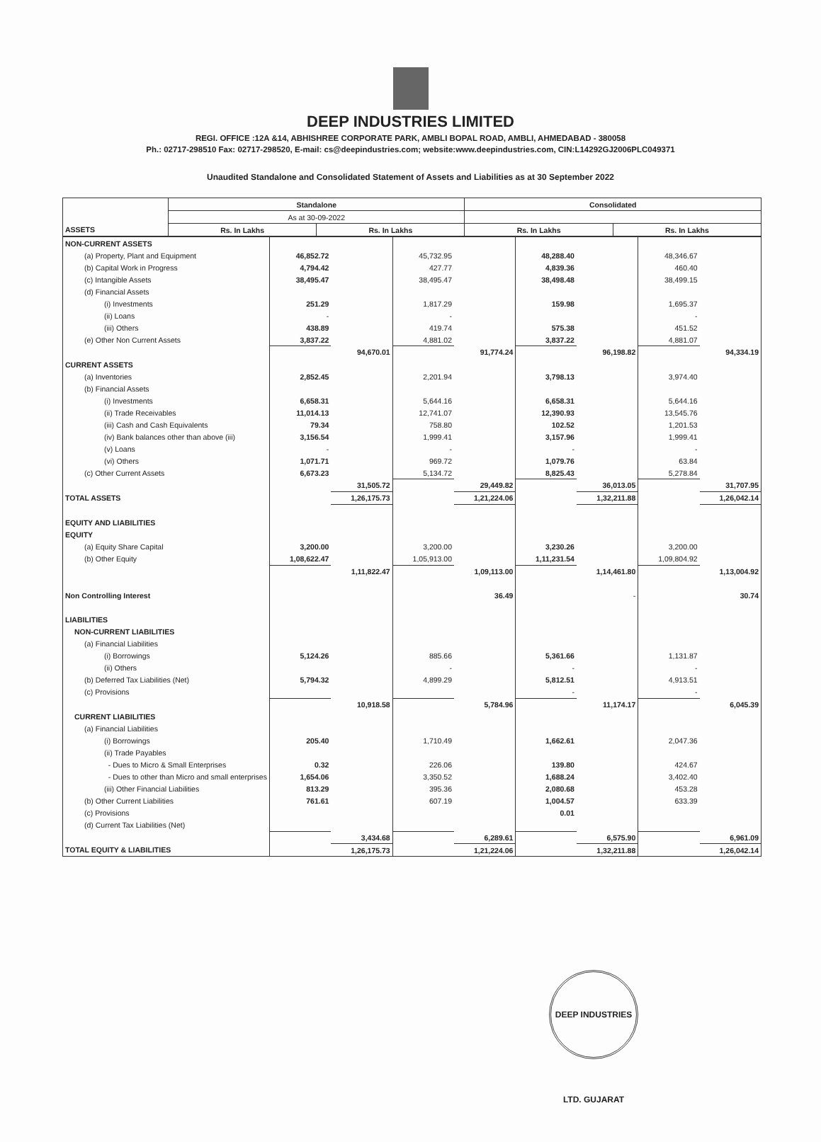DEEP INDUSTRIES LIMITED
REGI. OFFICE :12A &14, ABHISHREE CORPORATE PARK, AMBLI BOPAL ROAD, AMBLI, AHMEDABAD - 380058
Ph.: 02717-298510 Fax: 02717-298520, E-mail: cs@deepindustries.com; website:www.deepindustries.com, CIN:L14292GJ2006PLC049371
Unaudited Standalone and Consolidated Statement of Assets and Liabilities as at 30 September 2022
| | Standalone | | Consolidated | |
| --- | --- | --- | --- | --- |
| | As at 30-09-2022 | | | |
| ASSETS | Rs. In Lakhs | Rs. In Lakhs | Rs. In Lakhs | Rs. In Lakhs |
| NON-CURRENT ASSETS | | | | | | | | |
| (a) Property, Plant and Equipment | 46,852.72 | | 45,732.95 | | 48,288.40 | | 48,346.67 | |
| (b) Capital Work in Progress | 4,794.42 | | 427.77 | | 4,839.36 | | 460.40 | |
| (c) Intangible Assets | 38,495.47 | | 38,495.47 | | 38,498.48 | | 38,499.15 | |
| (d) Financial Assets | | | | | | | | |
| (i) Investments | 251.29 | | 1,817.29 | | 159.98 | | 1,695.37 | |
| (ii) Loans | - | | - | | | | - | |
| (iii) Others | 438.89 | | 419.74 | | 575.38 | | 451.52 | |
| (e) Other Non Current Assets | 3,837.22 | | 4,881.02 | | 3,837.22 | | 4,881.07 | |
| | | 94,670.01 | | 91,774.24 | | 96,198.82 | | 94,334.19 |
| CURRENT ASSETS | | | | | | | | |
| (a) Inventories | 2,852.45 | | 2,201.94 | | 3,798.13 | | 3,974.40 | |
| (b) Financial Assets | | | | | | | | |
| (i) Investments | 6,658.31 | | 5,644.16 | | 6,658.31 | | 5,644.16 | |
| (ii) Trade Receivables | 11,014.13 | | 12,741.07 | | 12,390.93 | | 13,545.76 | |
| (iii) Cash and Cash Equivalents | 79.34 | | 758.80 | | 102.52 | | 1,201.53 | |
| (iv) Bank balances other than above (iii) | 3,156.54 | | 1,999.41 | | 3,157.96 | | 1,999.41 | |
| (v) Loans | - | | - | | - | | - | |
| (vi) Others | 1,071.71 | | 969.72 | | 1,079.76 | | 63.84 | |
| (c) Other Current Assets | 6,673.23 | | 5,134.72 | | 8,825.43 | | 5,278.84 | |
| | | 31,505.72 | | 29,449.82 | | 36,013.05 | | 31,707.95 |
| TOTAL ASSETS | | 1,26,175.73 | | 1,21,224.06 | | 1,32,211.88 | | 1,26,042.14 |
| EQUITY AND LIABILITIES | | | | | | | | |
| EQUITY | | | | | | | | |
| (a) Equity Share Capital | 3,200.00 | | 3,200.00 | | 3,230.26 | | 3,200.00 | |
| (b) Other Equity | 1,08,622.47 | | 1,05,913.00 | | 1,11,231.54 | | 1,09,804.92 | |
| | | 1,11,822.47 | | 1,09,113.00 | | 1,14,461.80 | | 1,13,004.92 |
| Non Controlling Interest | | | | 36.49 | | - | | 30.74 |
| LIABILITIES | | | | | | | | |
| NON-CURRENT LIABILITIES | | | | | | | | |
| (a) Financial Liabilities | | | | | | | | |
| (i) Borrowings | 5,124.26 | | 885.66 | | 5,361.66 | | 1,131.87 | |
| (ii) Others | | | - | | - | | - | |
| (b) Deferred Tax Liabilities (Net) | 5,794.32 | | 4,899.29 | | 5,812.51 | | 4,913.51 | |
| (c) Provisions | | | | | - | | - | |
| | | 10,918.58 | | 5,784.96 | | 11,174.17 | | 6,045.39 |
| CURRENT LIABILITIES | | | | | | | | |
| (a) Financial Liabilities | | | | | | | | |
| (i) Borrowings | 205.40 | | 1,710.49 | | 1,662.61 | | 2,047.36 | |
| (ii) Trade Payables | | | | | | | | |
| - Dues to Micro & Small Enterprises | 0.32 | | 226.06 | | 139.80 | | 424.67 | |
| - Dues to other than Micro and small enterprises | 1,654.06 | | 3,350.52 | | 1,688.24 | | 3,402.40 | |
| (iii) Other Financial Liabilities | 813.29 | | 395.36 | | 2,080.68 | | 453.28 | |
| (b) Other Current Liabilities | 761.61 | | 607.19 | | 1,004.57 | | 633.39 | |
| (c) Provisions | | | | | 0.01 | | | |
| (d) Current Tax Liabilities (Net) | | | | | | | | |
| | | 3,434.68 | | 6,289.61 | | 6,575.90 | | 6,961.09 |
| TOTAL EQUITY & LIABILITIES | | 1,26,175.73 | | 1,21,224.06 | | 1,32,211.88 | | 1,26,042.14 |
DEEP INDUSTRIES LTD. GUJARAT